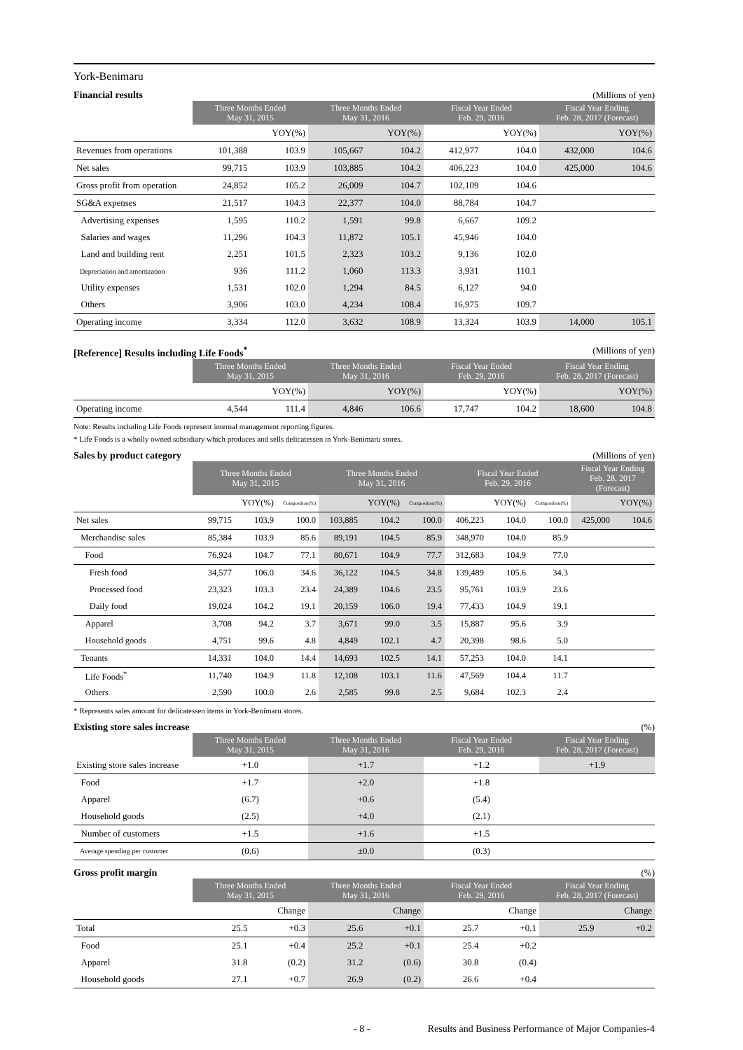York-Benimaru
Financial results (Millions of yen)
| | Three Months Ended May 31, 2015 | | Three Months Ended May 31, 2016 | | Fiscal Year Ended Feb. 29, 2016 | | Fiscal Year Ending Feb. 28, 2017 (Forecast) | |
| --- | --- | --- | --- | --- | --- | --- | --- | --- |
| | | YOY(%) | | YOY(%) | | YOY(%) | | YOY(%) |
| Revenues from operations | 101,388 | 103.9 | 105,667 | 104.2 | 412,977 | 104.0 | 432,000 | 104.6 |
| Net sales | 99,715 | 103.9 | 103,885 | 104.2 | 406,223 | 104.0 | 425,000 | 104.6 |
| Gross profit from operation | 24,852 | 105.2 | 26,009 | 104.7 | 102,109 | 104.6 | | |
| SG&A expenses | 21,517 | 104.3 | 22,377 | 104.0 | 88,784 | 104.7 | | |
| Advertising expenses | 1,595 | 110.2 | 1,591 | 99.8 | 6,667 | 109.2 | | |
| Salaries and wages | 11,296 | 104.3 | 11,872 | 105.1 | 45,946 | 104.0 | | |
| Land and building rent | 2,251 | 101.5 | 2,323 | 103.2 | 9,136 | 102.0 | | |
| Depreciation and amortization | 936 | 111.2 | 1,060 | 113.3 | 3,931 | 110.1 | | |
| Utility expenses | 1,531 | 102.0 | 1,294 | 84.5 | 6,127 | 94.0 | | |
| Others | 3,906 | 103.0 | 4,234 | 108.4 | 16,975 | 109.7 | | |
| Operating income | 3,334 | 112.0 | 3,632 | 108.9 | 13,324 | 103.9 | 14,000 | 105.1 |
[Reference] Results including Life Foods<sup>*</sup> (Millions of yen)
| | Three Months Ended May 31, 2015 | | Three Months Ended May 31, 2016 | | Fiscal Year Ended Feb. 29, 2016 | | Fiscal Year Ending Feb. 28, 2017 (Forecast) | |
| --- | --- | --- | --- | --- | --- | --- | --- | --- |
| | | YOY(%) | | YOY(%) | | YOY(%) | | YOY(%) |
| Operating income | 4,544 | 111.4 | 4,846 | 106.6 | 17,747 | 104.2 | 18,600 | 104.8 |
Note: Results including Life Foods represent internal management reporting figures.
* Life Foods is a wholly owned subsidiary which produces and sells delicatessen in York-Benimaru stores.
Sales by product category (Millions of yen)
| | Three Months Ended May 31, 2015 | | | Three Months Ended May 31, 2016 | | | Fiscal Year Ended Feb. 29, 2016 | | | Fiscal Year Ending Feb. 28, 2017 (Forecast) | |
| --- | --- | --- | --- | --- | --- | --- | --- | --- | --- | --- | --- |
| | | YOY(%) | Composition(%) | | YOY(%) | Composition(%) | | YOY(%) | Composition(%) | | YOY(%) |
| Net sales | 99,715 | 103.9 | 100.0 | 103,885 | 104.2 | 100.0 | 406,223 | 104.0 | 100.0 | 425,000 | 104.6 |
| Merchandise sales | 85,384 | 103.9 | 85.6 | 89,191 | 104.5 | 85.9 | 348,970 | 104.0 | 85.9 | | |
| Food | 76,924 | 104.7 | 77.1 | 80,671 | 104.9 | 77.7 | 312,683 | 104.9 | 77.0 | | |
| Fresh food | 34,577 | 106.0 | 34.6 | 36,122 | 104.5 | 34.8 | 139,489 | 105.6 | 34.3 | | |
| Processed food | 23,323 | 103.3 | 23.4 | 24,389 | 104.6 | 23.5 | 95,761 | 103.9 | 23.6 | | |
| Daily food | 19,024 | 104.2 | 19.1 | 20,159 | 106.0 | 19.4 | 77,433 | 104.9 | 19.1 | | |
| Apparel | 3,708 | 94.2 | 3.7 | 3,671 | 99.0 | 3.5 | 15,887 | 95.6 | 3.9 | | |
| Household goods | 4,751 | 99.6 | 4.8 | 4,849 | 102.1 | 4.7 | 20,398 | 98.6 | 5.0 | | |
| Tenants | 14,331 | 104.0 | 14.4 | 14,693 | 102.5 | 14.1 | 57,253 | 104.0 | 14.1 | | |
| Life Foods<sup>*</sup> | 11,740 | 104.9 | 11.8 | 12,108 | 103.1 | 11.6 | 47,569 | 104.4 | 11.7 | | |
| Others | 2,590 | 100.0 | 2.6 | 2,585 | 99.8 | 2.5 | 9,684 | 102.3 | 2.4 | | |
* Represents sales amount for delicatessen items in York-Benimaru stores.
Existing store sales increase (%)
| | Three Months Ended May 31, 2015 | Three Months Ended May 31, 2016 | Fiscal Year Ended Feb. 29, 2016 | Fiscal Year Ending Feb. 28, 2017 (Forecast) |
| --- | --- | --- | --- | --- |
| Existing store sales increase | +1.0 | +1.7 | +1.2 | +1.9 |
| Food | +1.7 | +2.0 | +1.8 | |
| Apparel | (6.7) | +0.6 | (5.4) | |
| Household goods | (2.5) | +4.0 | (2.1) | |
| Number of customers | +1.5 | +1.6 | +1.5 | |
| Average spending per customer | (0.6) | ±0.0 | (0.3) | |
Gross profit margin (%)
| | Three Months Ended May 31, 2015 | | Three Months Ended May 31, 2016 | | Fiscal Year Ended Feb. 29, 2016 | | Fiscal Year Ending Feb. 28, 2017 (Forecast) | |
| --- | --- | --- | --- | --- | --- | --- | --- | --- |
| | | Change | | Change | | Change | | Change |
| Total | 25.5 | +0.3 | 25.6 | +0.1 | 25.7 | +0.1 | 25.9 | +0.2 |
| Food | 25.1 | +0.4 | 25.2 | +0.1 | 25.4 | +0.2 | | |
| Apparel | 31.8 | (0.2) | 31.2 | (0.6) | 30.8 | (0.4) | | |
| Household goods | 27.1 | +0.7 | 26.9 | (0.2) | 26.6 | +0.4 | | |
- 8 - Results and Business Performance of Major Companies-4